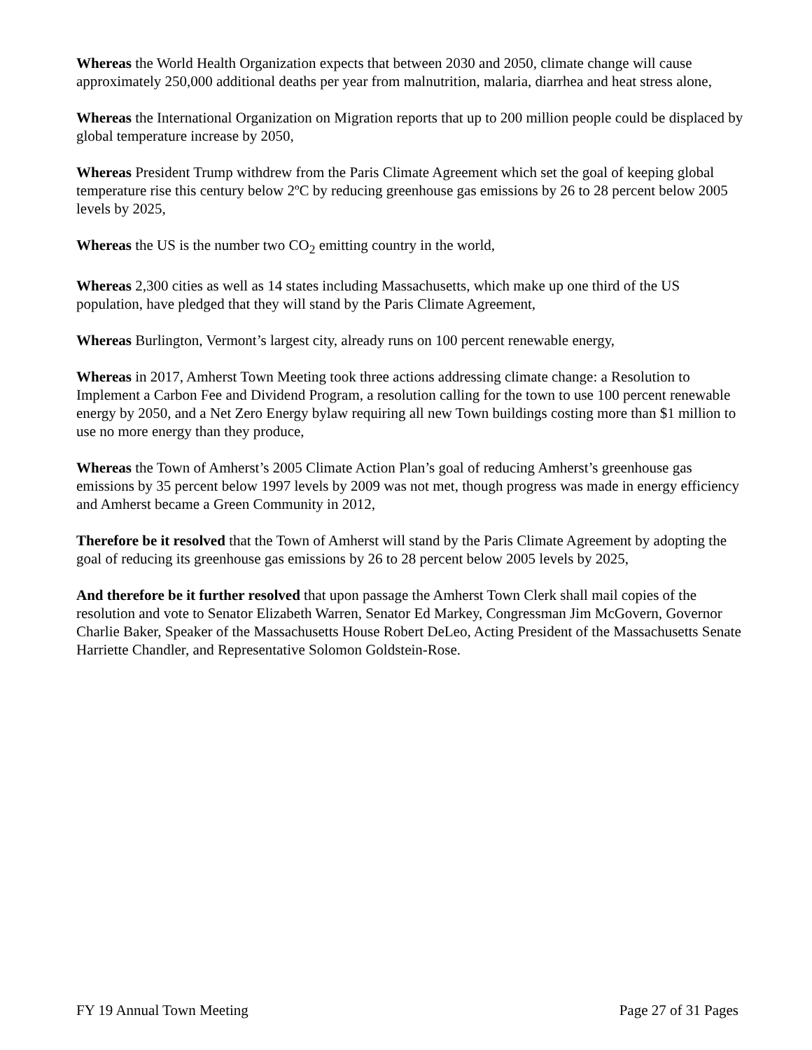Whereas the World Health Organization expects that between 2030 and 2050, climate change will cause approximately 250,000 additional deaths per year from malnutrition, malaria, diarrhea and heat stress alone,
Whereas the International Organization on Migration reports that up to 200 million people could be displaced by global temperature increase by 2050,
Whereas President Trump withdrew from the Paris Climate Agreement which set the goal of keeping global temperature rise this century below 2ºC by reducing greenhouse gas emissions by 26 to 28 percent below 2005 levels by 2025,
Whereas the US is the number two CO<sub>2</sub> emitting country in the world,
Whereas 2,300 cities as well as 14 states including Massachusetts, which make up one third of the US population, have pledged that they will stand by the Paris Climate Agreement,
Whereas Burlington, Vermont’s largest city, already runs on 100 percent renewable energy,
Whereas in 2017, Amherst Town Meeting took three actions addressing climate change: a Resolution to Implement a Carbon Fee and Dividend Program, a resolution calling for the town to use 100 percent renewable energy by 2050, and a Net Zero Energy bylaw requiring all new Town buildings costing more than $1 million to use no more energy than they produce,
Whereas the Town of Amherst’s 2005 Climate Action Plan’s goal of reducing Amherst’s greenhouse gas emissions by 35 percent below 1997 levels by 2009 was not met, though progress was made in energy efficiency and Amherst became a Green Community in 2012,
Therefore be it resolved that the Town of Amherst will stand by the Paris Climate Agreement by adopting the goal of reducing its greenhouse gas emissions by 26 to 28 percent below 2005 levels by 2025,
And therefore be it further resolved that upon passage the Amherst Town Clerk shall mail copies of the resolution and vote to Senator Elizabeth Warren, Senator Ed Markey, Congressman Jim McGovern, Governor Charlie Baker, Speaker of the Massachusetts House Robert DeLeo, Acting President of the Massachusetts Senate Harriette Chandler, and Representative Solomon Goldstein-Rose.
FY 19 Annual Town Meeting Page 27 of 31 Pages